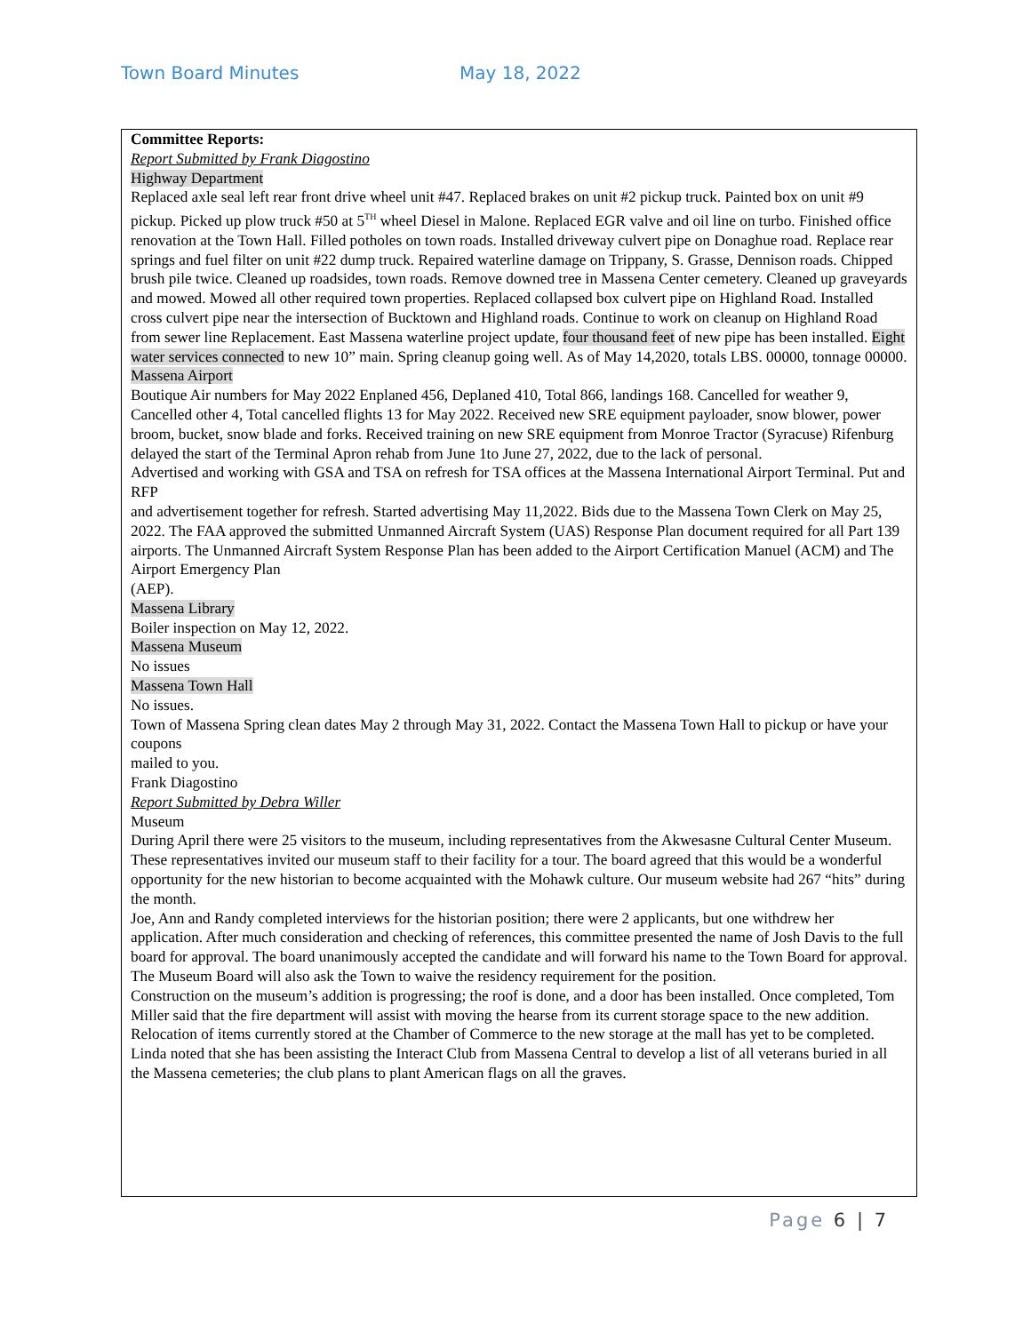Town Board Minutes May 18, 2022
Committee Reports:
Report Submitted by Frank Diagostino
Highway Department
Replaced axle seal left rear front drive wheel unit #47. Replaced brakes on unit #2 pickup truck. Painted box on unit #9 pickup. Picked up plow truck #50 at 5<sup>TH</sup> wheel Diesel in Malone. Replaced EGR valve and oil line on turbo. Finished office renovation at the Town Hall. Filled potholes on town roads. Installed driveway culvert pipe on Donaghue road. Replace rear springs and fuel filter on unit #22 dump truck. Repaired waterline damage on Trippany, S. Grasse, Dennison roads. Chipped brush pile twice. Cleaned up roadsides, town roads. Remove downed tree in Massena Center cemetery. Cleaned up graveyards and mowed. Mowed all other required town properties. Replaced collapsed box culvert pipe on Highland Road. Installed cross culvert pipe near the intersection of Bucktown and Highland roads. Continue to work on cleanup on Highland Road from sewer line Replacement. East Massena waterline project update, four thousand feet of new pipe has been installed. Eight water services connected to new 10” main. Spring cleanup going well. As of May 14,2020, totals LBS. 00000, tonnage 00000.
Massena Airport
Boutique Air numbers for May 2022 Enplaned 456, Deplaned 410, Total 866, landings 168. Cancelled for weather 9, Cancelled other 4, Total cancelled flights 13 for May 2022. Received new SRE equipment payloader, snow blower, power broom, bucket, snow blade and forks. Received training on new SRE equipment from Monroe Tractor (Syracuse) Rifenburg delayed the start of the Terminal Apron rehab from June 1to June 27, 2022, due to the lack of personal.
Advertised and working with GSA and TSA on refresh for TSA offices at the Massena International Airport Terminal. Put and RFP
and advertisement together for refresh. Started advertising May 11,2022. Bids due to the Massena Town Clerk on May 25, 2022. The FAA approved the submitted Unmanned Aircraft System (UAS) Response Plan document required for all Part 139 airports. The Unmanned Aircraft System Response Plan has been added to the Airport Certification Manuel (ACM) and The Airport Emergency Plan
(AEP).
Massena Library
Boiler inspection on May 12, 2022.
Massena Museum
No issues
Massena Town Hall
No issues.
Town of Massena Spring clean dates May 2 through May 31, 2022. Contact the Massena Town Hall to pickup or have your coupons
mailed to you.
Frank Diagostino
Report Submitted by Debra Willer
Museum
During April there were 25 visitors to the museum, including representatives from the Akwesasne Cultural Center Museum. These representatives invited our museum staff to their facility for a tour. The board agreed that this would be a wonderful opportunity for the new historian to become acquainted with the Mohawk culture. Our museum website had 267 “hits” during the month.
Joe, Ann and Randy completed interviews for the historian position; there were 2 applicants, but one withdrew her application. After much consideration and checking of references, this committee presented the name of Josh Davis to the full board for approval. The board unanimously accepted the candidate and will forward his name to the Town Board for approval. The Museum Board will also ask the Town to waive the residency requirement for the position.
Construction on the museum’s addition is progressing; the roof is done, and a door has been installed. Once completed, Tom Miller said that the fire department will assist with moving the hearse from its current storage space to the new addition. Relocation of items currently stored at the Chamber of Commerce to the new storage at the mall has yet to be completed.
Linda noted that she has been assisting the Interact Club from Massena Central to develop a list of all veterans buried in all the Massena cemeteries; the club plans to plant American flags on all the graves.
Page 6 | 7